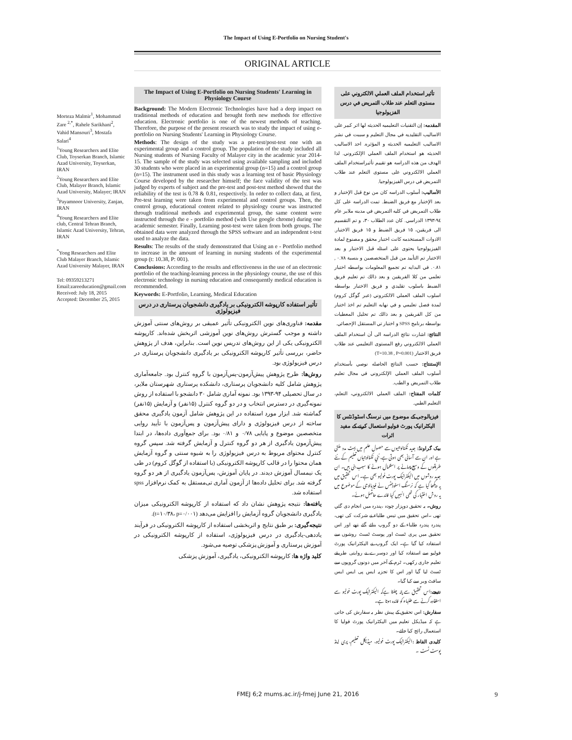The Impact of Using E-Portfolio on Nursing Student's
ORIGINAL ARTICLE
Morteza Malmir<sup>1</sup>, Mohammad Zare <sup>2,*</sup>, Rahele Sarikhani<sup>2</sup>, Vahid Mansouri<sup>3</sup>, Mostafa Salari<sup>4</sup>
<sup>1</sup> Young Researchers and Elite Club, Toyserkan Branch, Islamic Azad University, Toyserkan, IRAN
<sup>2</sup> Young Researchers and Elite Club, Malayer Branch, Islamic Azad University, Malayer; IRAN
<sup>3</sup> Payamnoor University, Zanjan, IRAN
<sup>4</sup> Young Researchers and Elite club, Central Tehran Branch, Islamic Azad University, Tehran, IRAN
<sup>*</sup> Yong Researchers and Elite Club Malayer Branch, Islamic Azad University Malayer, IRAN
Tel: 09359213271
Email:zareeducation@gmail.com
Received: July 18, 2015
Accepted: December 25, 2015
The Impact of Using E-Portfolio on Nursing Students' Learning in Physiology Course
Background: The Modern Electronic Technologies have had a deep impact on traditional methods of education and brought forth new methods for effective education. Electronic portfolio is one of the newest methods of teaching. Therefore, the purpose of the present research was to study the impact of using e-portfolio on Nursing Students' Learning in Physiology Course.
Methods: The design of the study was a pre-test/post-test one with an experimental group and a control group. The population of the study included all Nursing students of Nursing Faculty of Malayer city in the academic year 2014-15. The sample of the study was selected using available sampling and included 30 students who were placed in an experimental group (n=15) and a control group (n=15). The instrument used in this study was a learning test of basic Physiology Course developed by the researcher himself; the face validity of the test was judged by experts of subject and the pre-test and post-test method showed that the reliability of the test is 0.78 & 0.81, respectively. In order to collect data, at first, Pre-test learning were taken from experimental and control groups. Then, the control group, educational content related to physiology course was instructed through traditional methods and experimental group, the same content were instructed through the e - portfolio method (with Use google chrome) during one academic semester. Finally, Learning post-test were taken from both groups. The obtained data were analyzed through the SPSS software and an independent t-test used to analyze the data.
Results: The results of the study demonstrated that Using an e - Portfolio method to increase in the amount of learning in nursing students of the experimental group (t: 10.38, P: 001).
Conclusions: According to the results and effectiveness in the use of an electronic portfolio of the teaching-learning process in the physiology course, the use of this electronic technology in nursing education and consequently medical education is recommended.
Keywords: E-Portfolio, Learning, Medical Education
تأثیر استفاده کارپوشه الکترونیکی بر یادگیری دانشجویان پرستاری در درس فیزیولوژی
مقدمه: فناوری‌های نوین الکترونیکی تأثیر عمیقی بر روش‌های سنتی آموزش داشته و موجب گسترش روش‌های نوین آموزشی اثربخش شده‌اند. کارپوشه الکترونیکی یکی از این روش‌های تدریس نوین است. بنابراین، هدف از پژوهش حاضر، بررسی تأثیر کارپوشه الکترونیکی بر یادگیری دانشجویان پرستاری در درس فیزیولوژی بود.
روش‌ها: طرح پژوهش پیش‌آزمون-پس‌آزمون با گروه کنترل بود. جامعه‌آماری پژوهش شامل کلیه دانشجویان پرستاری، دانشکده پرستاری شهرستان ملایر، در سال تحصیلی ۹۴-۱۳۹۳ بود. نمونه آماری شامل ۳۰ دانشجو با استفاده از روش نمونه‌گیری در دسترس انتخاب و در دو گروه کنترل (۱۵نفر) و آزمایش (۱۵نفر) گماشته شد. ابزار مورد استفاده در این پژوهش شامل آزمون یادگیری محقق ساخته از درس فیزیولوژی و دارای پیش‌آزمون و پس‌آزمون با تأیید روایی متخصصین موضوع و پایایی ۰/۷۸ و ۰/۸۱ بود. برای جمع‌آوری داده‌ها، در ابتدا پیش‌آزمون یادگیری از هر دو گروه کنترل و آزمایش گرفته شد. سپس گروه کنترل محتوای مربوط به درس فیزیولوژی را به شیوه سنتی و گروه آزمایش همان محتوا را در قالب کارپوشه الکترونیکی (با استفاده از گوگل کروم) در طی یک نیمسال آموزش دیدند. در پایان آموزش، پس‌آزمون یادگیری از هر دو گروه گرفته شد. برای تحلیل داده‌ها از آزمون آماری تی‌مستقل به کمک نرم‌افزار spss استفاده شد.
یافته‌ها: نتیجه پژوهش نشان داد که استفاده از کارپوشه الکترونیکی میزان یادگیری دانشجویان گروه آزمایش را افزایش می‌دهد (t=۱۰/۳۸، p=۰/۰۰۱).
نتیجه‌گیری: بر طبق نتایج و اثربخشی استفاده از کارپوشه الکترونیکی در فرآیند یاددهی-یادگیری در درس فیزیولوژی، استفاده از کارپوشه الکترونیکی در آموزش پرستاری و آموزش پزشکی توصیه می‌شود.
کلید واژه ها: کارپوشه الکترونیکی، یادگیری، آموزش پزشکی
تأثير استخدام الملف العملي الالكتروني على مستوى التعلم عند طلاب التمريض في درس الفزيولوجيا
المقدمه: إن التقنيات التعليميه الحديثه لها اثر كبير على الاساليب التقليديه في مجال التعليم و سببت في نشر الاساليب التعليميه الحديثه و المؤثره. احد الاساليب الحديثه هو استخدام الملف العملي الإلكتروني. لذا الهدف من هذه الدراسه هو تقييم تأثيراستخدام الملف العملي الالكتروني على مستوى التعلم عند طلاب التمريض في درس الفيزيولوجيا.
الأساليب: أسلوب الدراسه كان من نوع قبل الإختبار و بعد الإختبار مع فريق الضبط. تمت الدراسه على كل طلاب التمريض في كليه التمريض في مدينه ملاير عام ٩٤-١٣٩٣ الدراسي. كان عدد الطلاب ٣٠، و تم التقسيم الى فريقين، ١٥ فريق الضبط و ١٥ فريق الاختبار. الادوات المستخدمه كانت اختبار محقق و مصنوع لمادة الفيزيولوجيا يحتوى على اسئله قبل الاختبار و بعد الاختبار تم التأييد من قبل المتخصصين و بنسبة ٠.٧٨ , ٠.٨١. في البدايه تم تجميع المعلومات بواسطه اختبار تعلمي من كلا الفريقين و بعد ذالك تم تعليم فريق الضبط باسلوب تقليدي و فريق الاختبار بواسطه اسلوب الملف العملي الالكتروني (عبر گوگل كروم) لمدة فصل تعليمي و في نهايه التعليم تم اخذ اختبار من كل الفريقين و بعد ذالك تم تحليل المعطيات بواسطه برنامج SPSS و اختبار تي المستقل الإحصائي.
النتائج: اشارت نتائج الدراسه الى أن استخدام الملف العملي الالكتروني رفع المستوى التعليمي عند طلاب فريق الاختبار (T=10.38 , P=0.001)
الإستنتاج: حسب النتائج الحاصله نوصي بأستخدام أسلوب الملف العملي الإلكتروني في مجال تعليم طلاب التمريض و الطب.
كلمات المفتاح: الملف العملي الالكتروني، التعلم، التعليم الطبي.
فیزیالوجی کے موضوع میں نرسنگ اسٹوڈنٹس کا الیکٹرانیک پورٹ فولیو استعمال کرنے کے مفید اثرات
بیک گراونڈ: جدید ٹکنالوجیوں سے حصول علم میں بہت مدد ملتی ہے اور ان سے آسانی بھی ہوتی ہے، نئي ٹکنالوجیاں تعلیم کے نئے طریقوں کے وسیع پیمانے پر استعمال ہونے کا سبب بنی ہیں۔ ان جدید روشوں میں الیکٹرانیک پورٹ فولیو بھی ہے۔ اس تحقیق میں یہ دیکھا گیا ہے کہ نرسنگ اسٹوڈنٹس نے فیزیالوجی کے موضوع میں یہ روش اختیار کی تھی انہیں کیا فائدے حاصل ہوئے۔
روش۔ یہ تحقیق دوہزار چودہ ،پندرہ میں انجام دی گئي تھی ۔اس تحقیق میں تیس طلباء نے شرکت کی تھی، پندرہ پندرہ طلباء کے دو گروپ بنائے گئے تھے اور اس تحقیق میں پری ٹسٹ اور پوسٹ ٹسٹ روشوں سے استفادہ کیا گیا ہے۔ ایک گروپ نے الیکٹرانیک پورٹ فولیو سے استفادہ کیا اور دوسرے نے روایتی طریقے تعلیم جاری رکھی۔ ٹرم کے آخر میں دونوں گروپوں سے ٹسٹ لیا گیا اور اس کا تجزیہ ایس پی ایس ایس سافٹ ویر سے کیا گيا۔
نتیجے: اس تحقیق سے پتہ چلتا ہےکہ الیکٹرانیک پورٹ فولیو سے استفادہ کرنے سے طلباء کو فائدہ ہوتا ہے۔
سفارش: اس تحقیق کے پیش نظر یہ سفارش کی جاتی ہے کہ میڈیکل تعلیم میں الیکٹرانیک پورٹ فولیا کا استعمال رائج کیا جائے۔
کلیدی الفاظ : الیکٹرانیک پورٹ فولیو، میڈیکل تعلیم، پری اینڈ پوسٹ ٹسٹ ۔
FMEJ 6;2 mums.ac.ir/j-fmej June 21, 2016
9